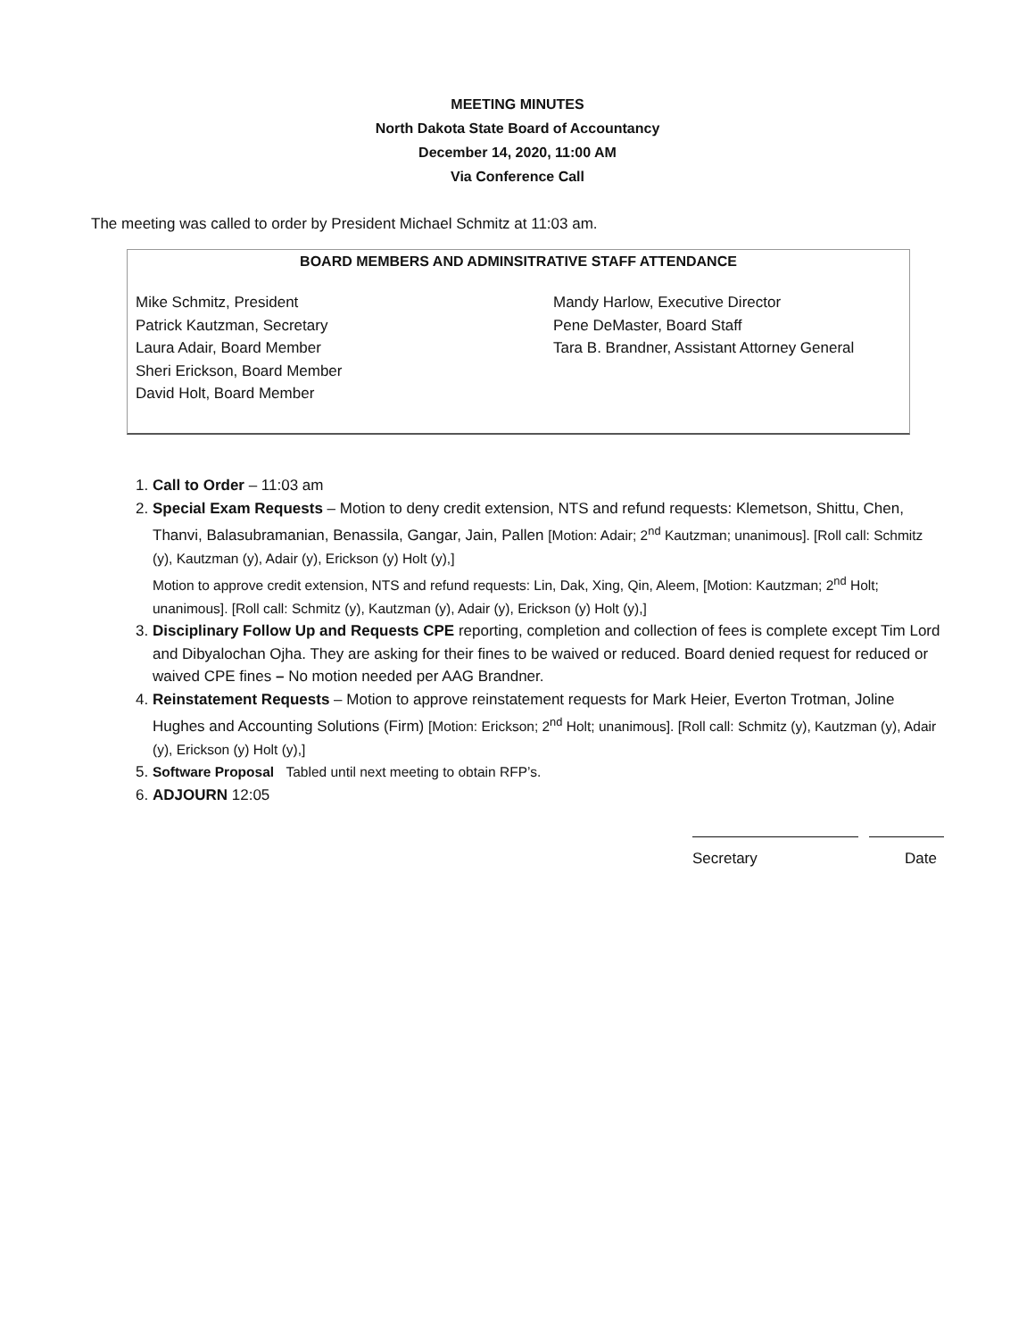MEETING MINUTES
North Dakota State Board of Accountancy
December 14, 2020, 11:00 AM
Via Conference Call
The meeting was called to order by President Michael Schmitz at 11:03 am.
BOARD MEMBERS AND ADMINSITRATIVE STAFF ATTENDANCE
Mike Schmitz, President
Patrick Kautzman, Secretary
Laura Adair, Board Member
Sheri Erickson, Board Member
David Holt, Board Member
Mandy Harlow, Executive Director
Pene DeMaster, Board Staff
Tara B. Brandner, Assistant Attorney General
1. Call to Order – 11:03 am
2. Special Exam Requests – Motion to deny credit extension, NTS and refund requests: Klemetson, Shittu, Chen, Thanvi, Balasubramanian, Benassila, Gangar, Jain, Pallen [Motion: Adair; 2<sup>nd</sup> Kautzman; unanimous]. [Roll call: Schmitz (y), Kautzman (y), Adair (y), Erickson (y) Holt (y),]
Motion to approve credit extension, NTS and refund requests: Lin, Dak, Xing, Qin, Aleem, [Motion: Kautzman; 2<sup>nd</sup> Holt; unanimous]. [Roll call: Schmitz (y), Kautzman (y), Adair (y), Erickson (y) Holt (y),]
3. Disciplinary Follow Up and Requests CPE reporting, completion and collection of fees is complete except Tim Lord and Dibyalochan Ojha. They are asking for their fines to be waived or reduced. Board denied request for reduced or waived CPE fines – No motion needed per AAG Brandner.
4. Reinstatement Requests – Motion to approve reinstatement requests for Mark Heier, Everton Trotman, Joline Hughes and Accounting Solutions (Firm) [Motion: Erickson; 2<sup>nd</sup> Holt; unanimous]. [Roll call: Schmitz (y), Kautzman (y), Adair (y), Erickson (y) Holt (y),]
5. Software Proposal Tabled until next meeting to obtain RFP’s.
6. ADJOURN 12:05
Secretary Date